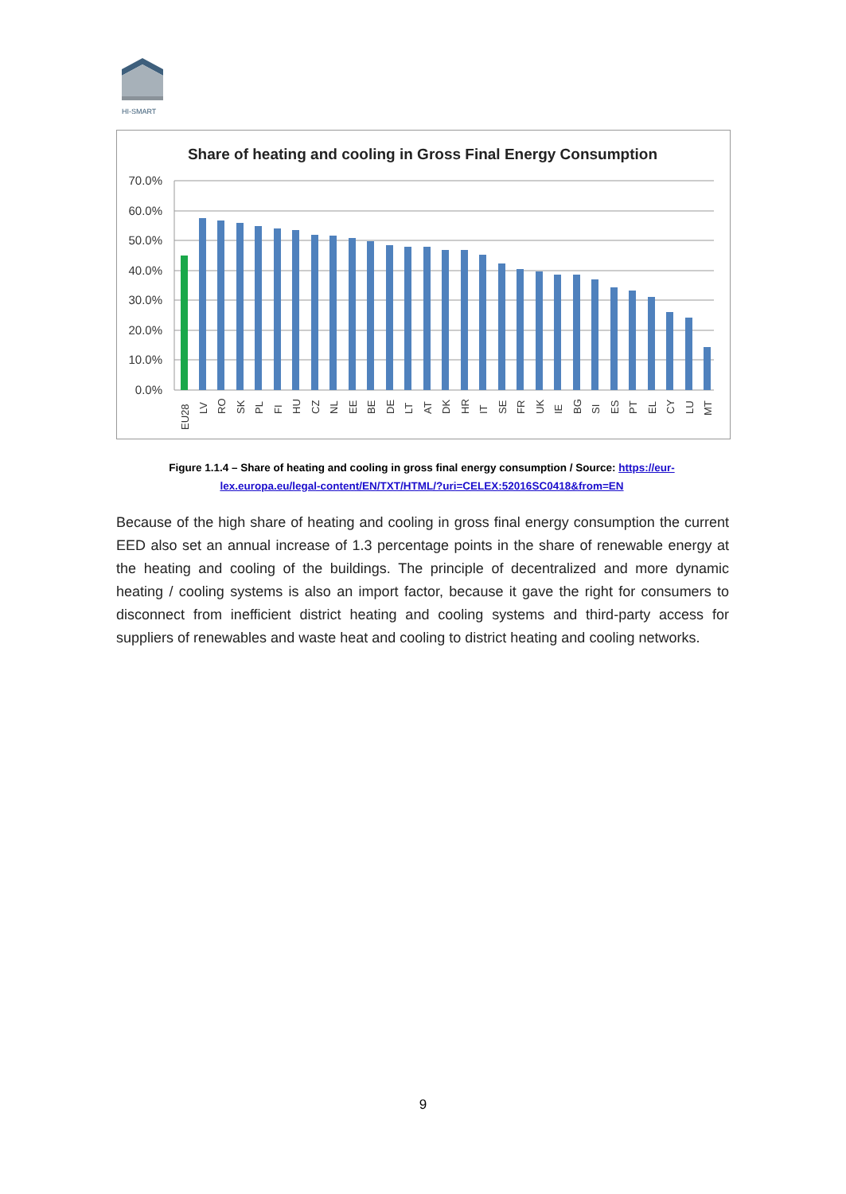HI-SMART
Share of heating and cooling in Gross Final Energy Consumption
70.0%
60.0%
50.0%
40.0%
30.0%
20.0%
10.0%
0.0%
EU28
LV
RO
SK
PL
FI
HU
CZ
NL
EE
BE
DE
LT
AT
DK
HR
IT
SE
FR
UK
IE
BG
SI
ES
PT
EL
CY
LU
MT
Figure 1.1.4 – Share of heating and cooling in gross final energy consumption / Source: https://eur-lex.europa.eu/legal-content/EN/TXT/HTML/?uri=CELEX:52016SC0418&from=EN
Because of the high share of heating and cooling in gross final energy consumption the current EED also set an annual increase of 1.3 percentage points in the share of renewable energy at the heating and cooling of the buildings. The principle of decentralized and more dynamic heating / cooling systems is also an import factor, because it gave the right for consumers to disconnect from inefficient district heating and cooling systems and third-party access for suppliers of renewables and waste heat and cooling to district heating and cooling networks.
9